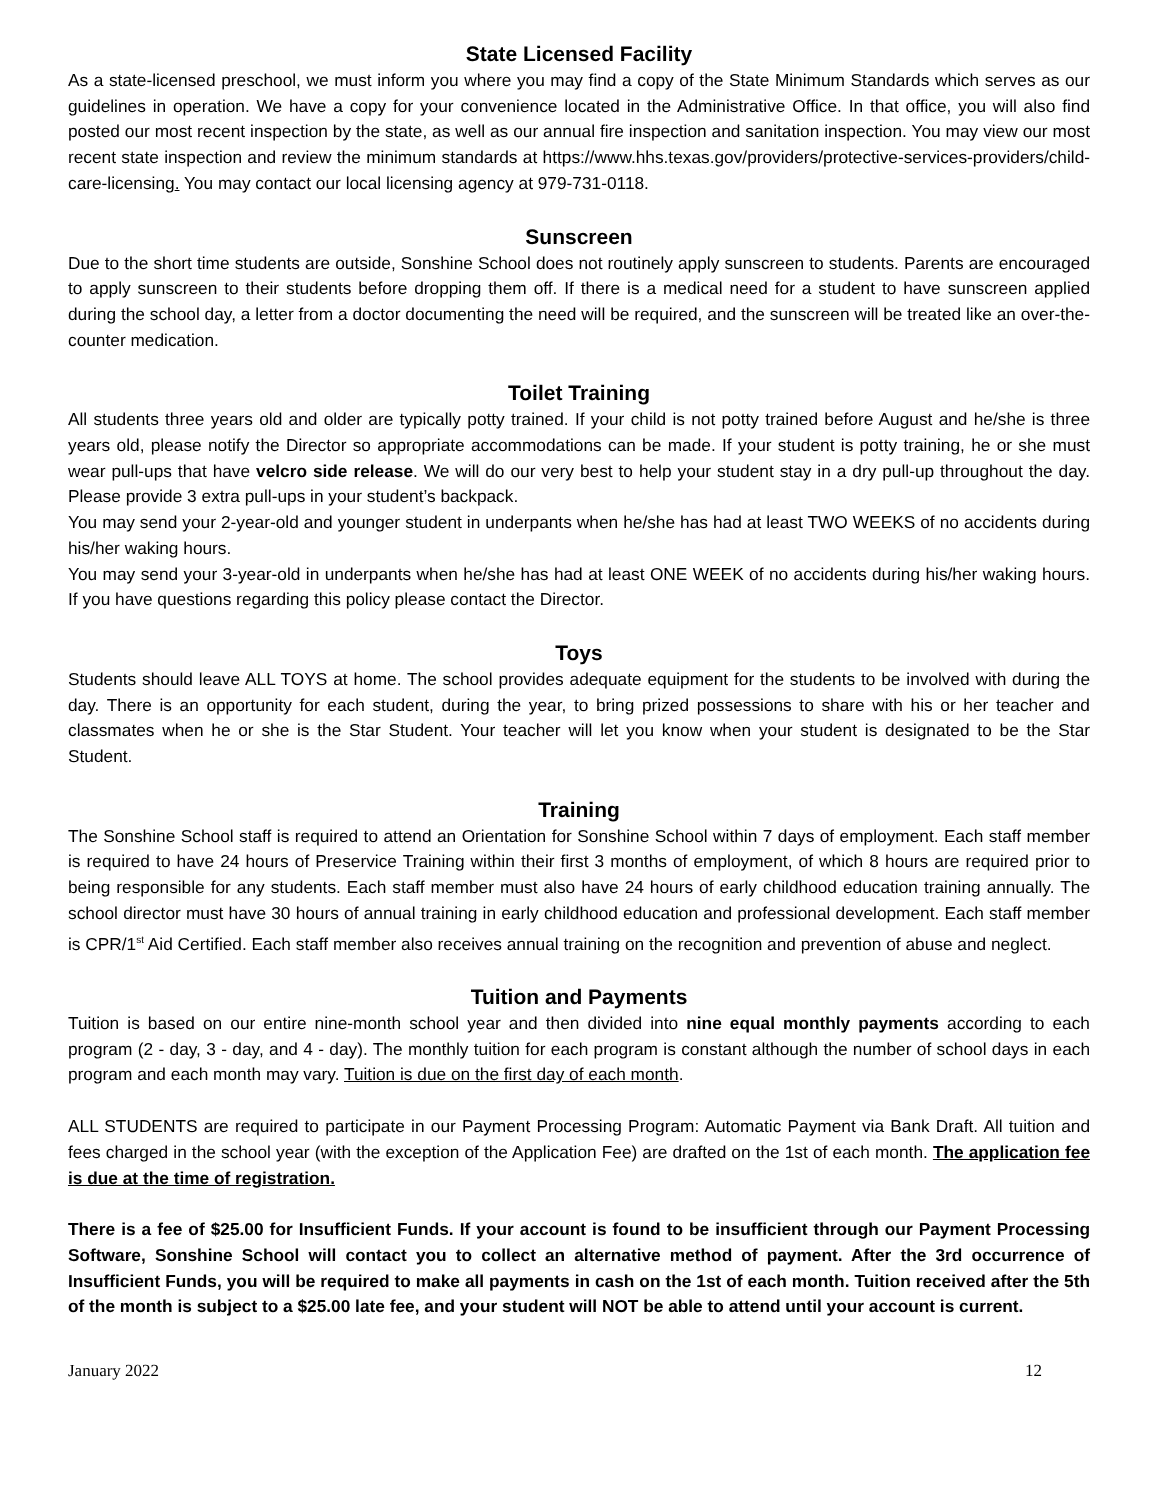State Licensed Facility
As a state-licensed preschool, we must inform you where you may find a copy of the State Minimum Standards which serves as our guidelines in operation. We have a copy for your convenience located in the Administrative Office. In that office, you will also find posted our most recent inspection by the state, as well as our annual fire inspection and sanitation inspection. You may view our most recent state inspection and review the minimum standards at https://www.hhs.texas.gov/providers/protective-services-providers/child-care-licensing. You may contact our local licensing agency at 979-731-0118.
Sunscreen
Due to the short time students are outside, Sonshine School does not routinely apply sunscreen to students. Parents are encouraged to apply sunscreen to their students before dropping them off. If there is a medical need for a student to have sunscreen applied during the school day, a letter from a doctor documenting the need will be required, and the sunscreen will be treated like an over-the-counter medication.
Toilet Training
All students three years old and older are typically potty trained. If your child is not potty trained before August and he/she is three years old, please notify the Director so appropriate accommodations can be made. If your student is potty training, he or she must wear pull-ups that have velcro side release. We will do our very best to help your student stay in a dry pull-up throughout the day. Please provide 3 extra pull-ups in your student’s backpack.
You may send your 2-year-old and younger student in underpants when he/she has had at least TWO WEEKS of no accidents during his/her waking hours.
You may send your 3-year-old in underpants when he/she has had at least ONE WEEK of no accidents during his/her waking hours. If you have questions regarding this policy please contact the Director.
Toys
Students should leave ALL TOYS at home. The school provides adequate equipment for the students to be involved with during the day. There is an opportunity for each student, during the year, to bring prized possessions to share with his or her teacher and classmates when he or she is the Star Student. Your teacher will let you know when your student is designated to be the Star Student.
Training
The Sonshine School staff is required to attend an Orientation for Sonshine School within 7 days of employment. Each staff member is required to have 24 hours of Preservice Training within their first 3 months of employment, of which 8 hours are required prior to being responsible for any students. Each staff member must also have 24 hours of early childhood education training annually. The school director must have 30 hours of annual training in early childhood education and professional development. Each staff member is CPR/1<sup>st</sup> Aid Certified. Each staff member also receives annual training on the recognition and prevention of abuse and neglect.
Tuition and Payments
Tuition is based on our entire nine-month school year and then divided into nine equal monthly payments according to each program (2 - day, 3 - day, and 4 - day). The monthly tuition for each program is constant although the number of school days in each program and each month may vary. Tuition is due on the first day of each month.
ALL STUDENTS are required to participate in our Payment Processing Program: Automatic Payment via Bank Draft. All tuition and fees charged in the school year (with the exception of the Application Fee) are drafted on the 1st of each month. The application fee is due at the time of registration.
There is a fee of $25.00 for Insufficient Funds. If your account is found to be insufficient through our Payment Processing Software, Sonshine School will contact you to collect an alternative method of payment. After the 3rd occurrence of Insufficient Funds, you will be required to make all payments in cash on the 1st of each month. Tuition received after the 5th of the month is subject to a $25.00 late fee, and your student will NOT be able to attend until your account is current.
January 2022 12